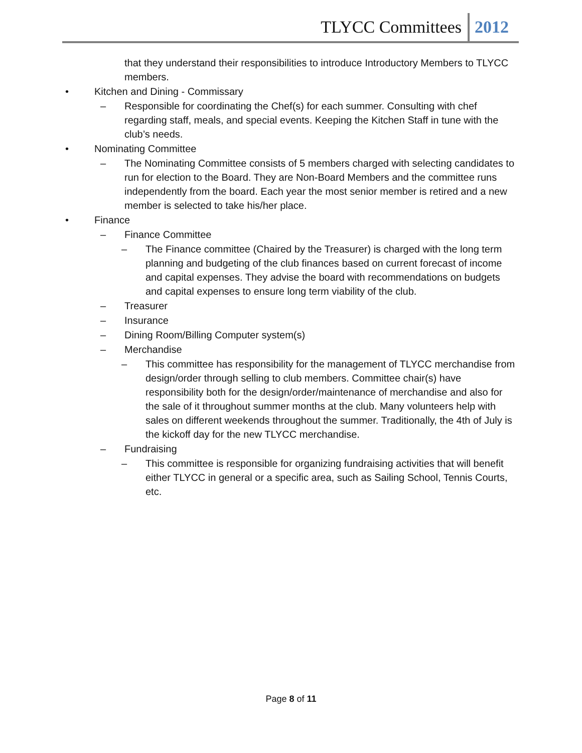TLYCC Committees 2012
that they understand their responsibilities to introduce Introductory Members to TLYCC members.
• Kitchen and Dining - Commissary
– Responsible for coordinating the Chef(s) for each summer. Consulting with chef regarding staff, meals, and special events. Keeping the Kitchen Staff in tune with the club’s needs.
• Nominating Committee
– The Nominating Committee consists of 5 members charged with selecting candidates to run for election to the Board. They are Non-Board Members and the committee runs independently from the board. Each year the most senior member is retired and a new member is selected to take his/her place.
• Finance
– Finance Committee
– The Finance committee (Chaired by the Treasurer) is charged with the long term planning and budgeting of the club finances based on current forecast of income and capital expenses. They advise the board with recommendations on budgets and capital expenses to ensure long term viability of the club.
– Treasurer
– Insurance
– Dining Room/Billing Computer system(s)
– Merchandise
– This committee has responsibility for the management of TLYCC merchandise from design/order through selling to club members. Committee chair(s) have responsibility both for the design/order/maintenance of merchandise and also for the sale of it throughout summer months at the club. Many volunteers help with sales on different weekends throughout the summer. Traditionally, the 4th of July is the kickoff day for the new TLYCC merchandise.
– Fundraising
– This committee is responsible for organizing fundraising activities that will benefit either TLYCC in general or a specific area, such as Sailing School, Tennis Courts, etc.
Page 8 of 11